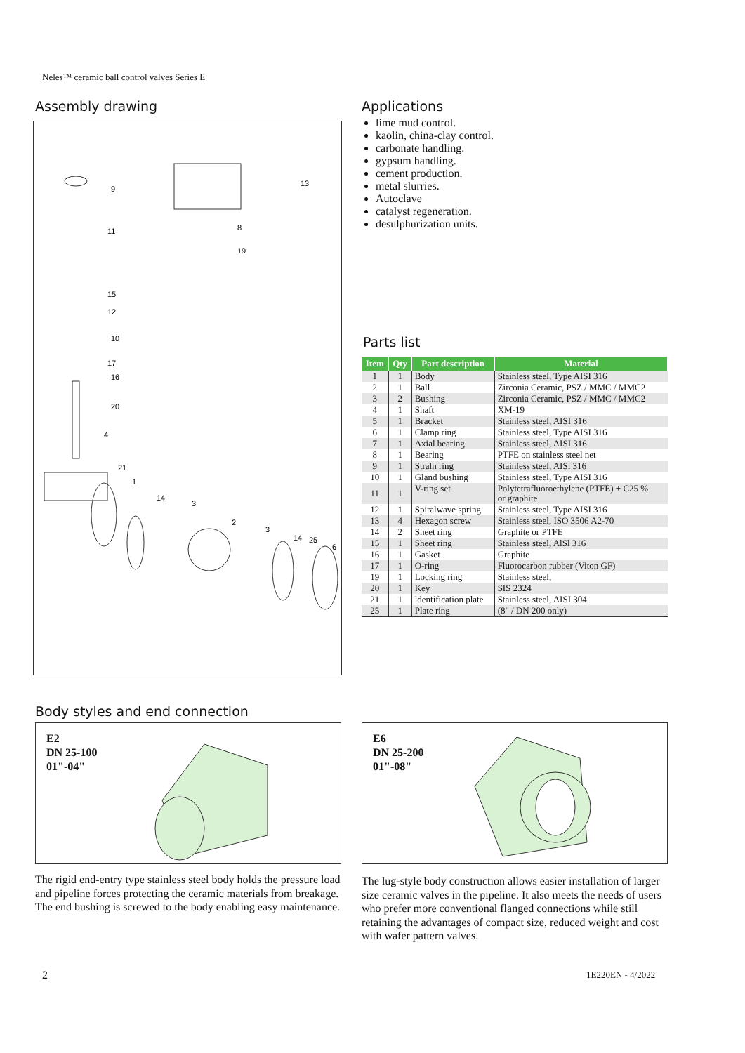Neles™ ceramic ball control valves Series E
Assembly drawing
9
13
11
8
19
15
12
10
17
16
20
4
21
1
14
3
2
3
14
25
6
Applications
lime mud control.
kaolin, china-clay control.
carbonate handling.
gypsum handling.
cement production.
metal slurries.
Autoclave
catalyst regeneration.
desulphurization units.
Parts list
| Item | Qty | Part description | Material |
| --- | --- | --- | --- |
| 1 | 1 | Body | Stainless steel, Type AISI 316 |
| 2 | 1 | Ball | Zirconia Ceramic, PSZ / MMC / MMC2 |
| 3 | 2 | Bushing | Zirconia Ceramic, PSZ / MMC / MMC2 |
| 4 | 1 | Shaft | XM-19 |
| 5 | 1 | Bracket | Stainless steel, AISI 316 |
| 6 | 1 | Clamp ring | Stainless steel, Type AISI 316 |
| 7 | 1 | Axial bearing | Stainless steel, AISI 316 |
| 8 | 1 | Bearing | PTFE on stainless steel net |
| 9 | 1 | Straln ring | Stainless steel, AISl 316 |
| 10 | 1 | Gland bushing | Stainless steel, Type AISI 316 |
| 11 | 1 | V-ring set | Polytetrafluoroethylene (PTFE) + C25 % or graphite |
| 12 | 1 | Spiralwave spring | Stainless steel, Type AISI 316 |
| 13 | 4 | Hexagon screw | Stainless steel, ISO 3506 A2-70 |
| 14 | 2 | Sheet ring | Graphite or PTFE |
| 15 | 1 | Sheet ring | Stainless steel, AlSl 316 |
| 16 | 1 | Gasket | Graphite |
| 17 | 1 | O-ring | Fluorocarbon rubber (Viton GF) |
| 19 | 1 | Locking ring | Stainless steel, |
| 20 | 1 | Key | SIS 2324 |
| 21 | 1 | ldentification plate | Stainless steel, AISI 304 |
| 25 | 1 | Plate ring | (8" / DN 200 only) |
Body styles and end connection
E2
DN 25-100
01"-04"
The rigid end-entry type stainless steel body holds the pressure load and pipeline forces protecting the ceramic materials from breakage. The end bushing is screwed to the body enabling easy maintenance.
E6
DN 25-200
01"-08"
The lug-style body construction allows easier installation of larger size ceramic valves in the pipeline. It also meets the needs of users who prefer more conventional flanged connections while still retaining the advantages of compact size, reduced weight and cost with wafer pattern valves.
2 1E220EN - 4/2022